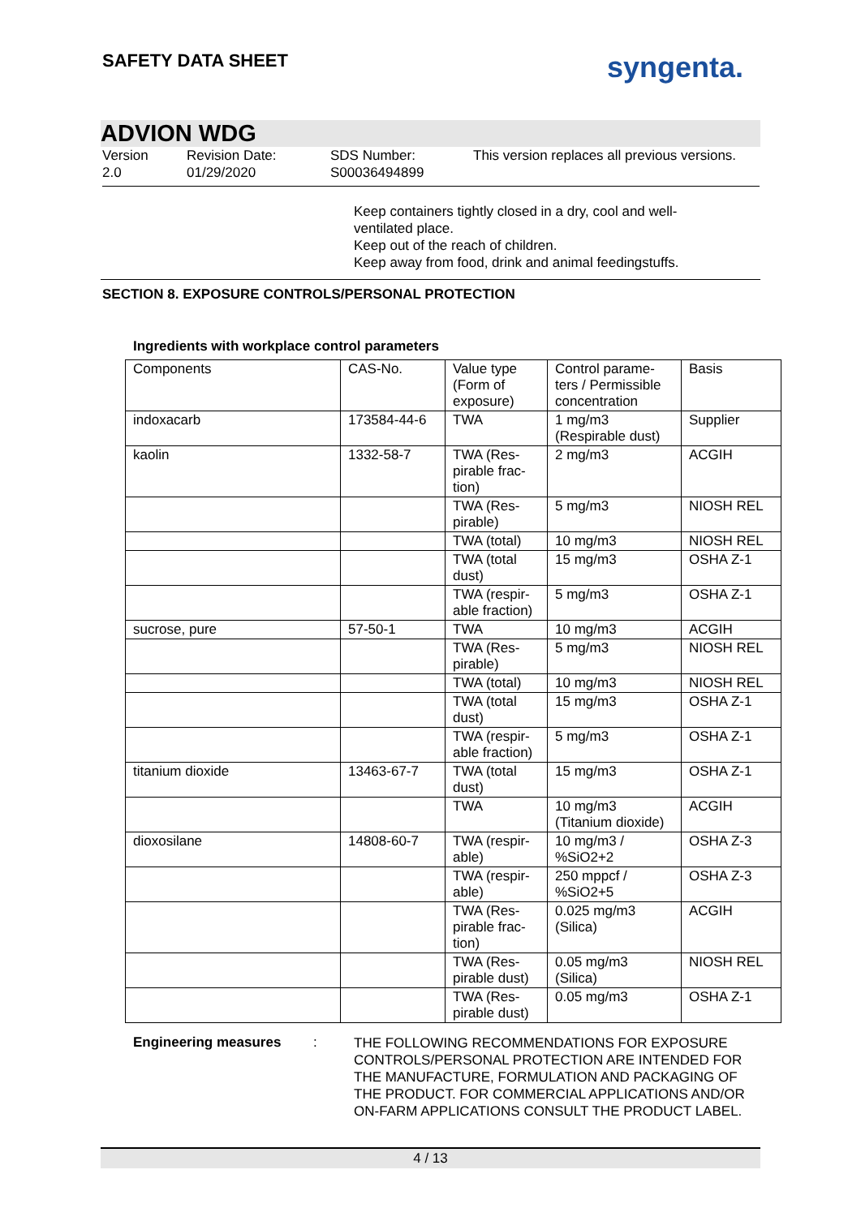SAFETY DATA SHEET
syngenta.
ADVION WDG
Version
2.0
Revision Date:
01/29/2020
SDS Number:
S00036494899
This version replaces all previous versions.
Keep containers tightly closed in a dry, cool and well-ventilated place.
Keep out of the reach of children.
Keep away from food, drink and animal feedingstuffs.
SECTION 8. EXPOSURE CONTROLS/PERSONAL PROTECTION
Ingredients with workplace control parameters
| Components | CAS-No. | Value type (Form of exposure) | Control parame-ters / Permissible concentration | Basis |
| --- | --- | --- | --- | --- |
| indoxacarb | 173584-44-6 | TWA | 1 mg/m3 (Respirable dust) | Supplier |
| kaolin | 1332-58-7 | TWA (Res-pirable frac-tion) | 2 mg/m3 | ACGIH |
| | | TWA (Res-pirable) | 5 mg/m3 | NIOSH REL |
| | | TWA (total) | 10 mg/m3 | NIOSH REL |
| | | TWA (total dust) | 15 mg/m3 | OSHA Z-1 |
| | | TWA (respir-able fraction) | 5 mg/m3 | OSHA Z-1 |
| sucrose, pure | 57-50-1 | TWA | 10 mg/m3 | ACGIH |
| | | TWA (Res-pirable) | 5 mg/m3 | NIOSH REL |
| | | TWA (total) | 10 mg/m3 | NIOSH REL |
| | | TWA (total dust) | 15 mg/m3 | OSHA Z-1 |
| | | TWA (respir-able fraction) | 5 mg/m3 | OSHA Z-1 |
| titanium dioxide | 13463-67-7 | TWA (total dust) | 15 mg/m3 | OSHA Z-1 |
| | | TWA | 10 mg/m3 (Titanium dioxide) | ACGIH |
| dioxosilane | 14808-60-7 | TWA (respir-able) | 10 mg/m3 / %SiO2+2 | OSHA Z-3 |
| | | TWA (respir-able) | 250 mppcf / %SiO2+5 | OSHA Z-3 |
| | | TWA (Res-pirable frac-tion) | 0.025 mg/m3 (Silica) | ACGIH |
| | | TWA (Res-pirable dust) | 0.05 mg/m3 (Silica) | NIOSH REL |
| | | TWA (Res-pirable dust) | 0.05 mg/m3 | OSHA Z-1 |
Engineering measures :
THE FOLLOWING RECOMMENDATIONS FOR EXPOSURE CONTROLS/PERSONAL PROTECTION ARE INTENDED FOR THE MANUFACTURE, FORMULATION AND PACKAGING OF THE PRODUCT. FOR COMMERCIAL APPLICATIONS AND/OR ON-FARM APPLICATIONS CONSULT THE PRODUCT LABEL.
4 / 13